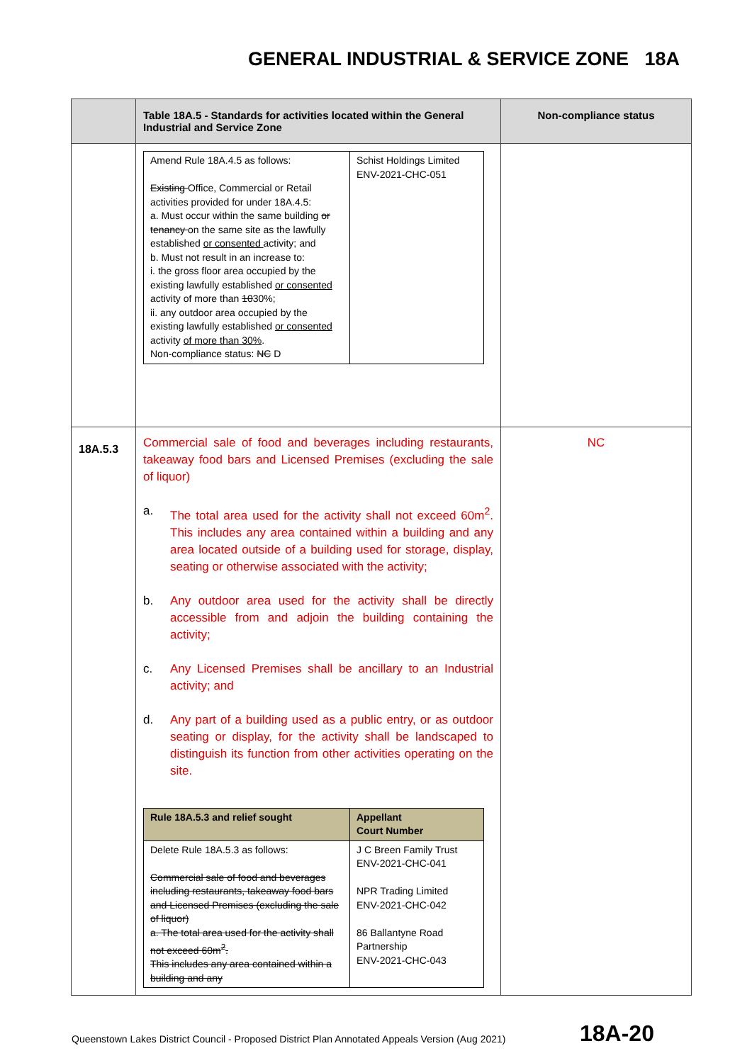GENERAL INDUSTRIAL & SERVICE ZONE 18A
| | Table 18A.5 - Standards for activities located within the General Industrial and Service Zone | Non-compliance status |
| --- | --- | --- |
| | / Amend Rule 18A.4.5 as follows: Existing Office, Commercial or Retail activities provided for under 18A.4.5: a. Must occur within the same building or tenancy on the same site as the lawfully established or consented activity; and b. Must not result in an increase to: i. the gross floor area occupied by the existing lawfully established or consented activity of more than 10 30%; ii. any outdoor area occupied by the existing lawfully established or consented activity of more than 30% . Non-compliance status: NC D / Schist Holdings Limited ENV-2021-CHC-051 / | |
| 18A.5.3 | Commercial sale of food and beverages including restaurants, takeaway food bars and Licensed Premises (excluding the sale of liquor) a. The total area used for the activity shall not exceed 60m<sup>2</sup>. This includes any area contained within a building and any area located outside of a building used for storage, display, seating or otherwise associated with the activity; b. Any outdoor area used for the activity shall be directly accessible from and adjoin the building containing the activity; c. Any Licensed Premises shall be ancillary to an Industrial activity; and d. Any part of a building used as a public entry, or as outdoor seating or display, for the activity shall be landscaped to distinguish its function from other activities operating on the site. / Rule 18A.5.3 and relief sought / Appellant Court Number / / Delete Rule 18A.5.3 as follows: Commercial sale of food and beverages including restaurants, takeaway food bars and Licensed Premises (excluding the sale of liquor) a. The total area used for the activity shall not exceed 60m<sup>2</sup>. This includes any area contained within a building and any / J C Breen Family Trust ENV-2021-CHC-041 NPR Trading Limited ENV-2021-CHC-042 86 Ballantyne Road Partnership ENV-2021-CHC-043 / | NC |
Queenstown Lakes District Council - Proposed District Plan Annotated Appeals Version (Aug 2021)
18A-20